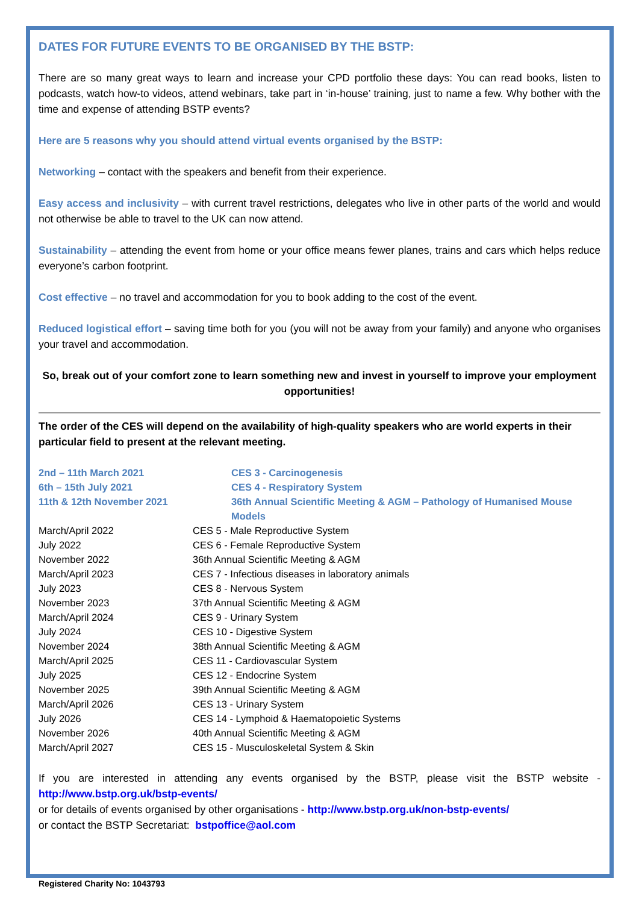DATES FOR FUTURE EVENTS TO BE ORGANISED BY THE BSTP:
There are so many great ways to learn and increase your CPD portfolio these days: You can read books, listen to podcasts, watch how-to videos, attend webinars, take part in ‘in-house’ training, just to name a few. Why bother with the time and expense of attending BSTP events?
Here are 5 reasons why you should attend virtual events organised by the BSTP:
Networking – contact with the speakers and benefit from their experience.
Easy access and inclusivity – with current travel restrictions, delegates who live in other parts of the world and would not otherwise be able to travel to the UK can now attend.
Sustainability – attending the event from home or your office means fewer planes, trains and cars which helps reduce everyone’s carbon footprint.
Cost effective – no travel and accommodation for you to book adding to the cost of the event.
Reduced logistical effort – saving time both for you (you will not be away from your family) and anyone who organises your travel and accommodation.
So, break out of your comfort zone to learn something new and invest in yourself to improve your employment opportunities!
The order of the CES will depend on the availability of high-quality speakers who are world experts in their particular field to present at the relevant meeting.
| 2nd – 11th March 2021 | CES 3 - Carcinogenesis |
| 6th – 15th July 2021 | CES 4 - Respiratory System |
| 11th & 12th November 2021 | 36th Annual Scientific Meeting & AGM – Pathology of Humanised Mouse Models |
| March/April 2022 | CES 5 - Male Reproductive System |
| July 2022 | CES 6 - Female Reproductive System |
| November 2022 | 36th Annual Scientific Meeting & AGM |
| March/April 2023 | CES 7 - Infectious diseases in laboratory animals |
| July 2023 | CES 8 - Nervous System |
| November 2023 | 37th Annual Scientific Meeting & AGM |
| March/April 2024 | CES 9 - Urinary System |
| July 2024 | CES 10 - Digestive System |
| November 2024 | 38th Annual Scientific Meeting & AGM |
| March/April 2025 | CES 11 - Cardiovascular System |
| July 2025 | CES 12 - Endocrine System |
| November 2025 | 39th Annual Scientific Meeting & AGM |
| March/April 2026 | CES 13 - Urinary System |
| July 2026 | CES 14 - Lymphoid & Haematopoietic Systems |
| November 2026 | 40th Annual Scientific Meeting & AGM |
| March/April 2027 | CES 15 - Musculoskeletal System & Skin |
If you are interested in attending any events organised by the BSTP, please visit the BSTP website - http://www.bstp.org.uk/bstp-events/
or for details of events organised by other organisations - http://www.bstp.org.uk/non-bstp-events/
or contact the BSTP Secretariat: bstpoffice@aol.com
Registered Charity No: 1043793